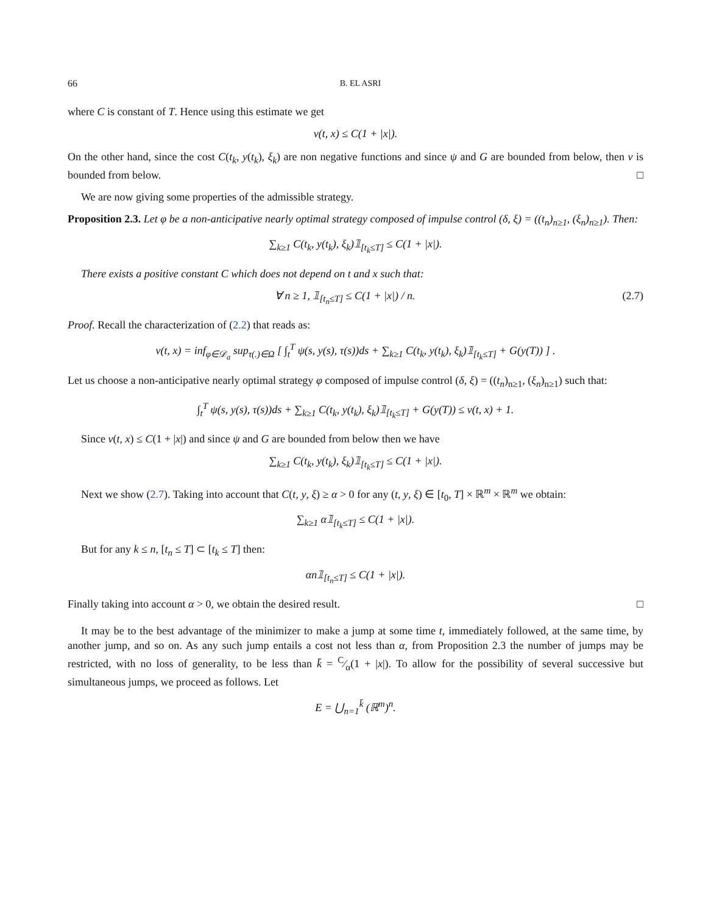66 B. EL ASRI
where C is constant of T. Hence using this estimate we get
v(t, x) ≤ C(1 + |x|).
On the other hand, since the cost C(t<sub>k</sub>, y(t<sub>k</sub>), ξ<sub>k</sub>) are non negative functions and since ψ and G are bounded from below, then v is bounded from below. □
We are now giving some properties of the admissible strategy.
Proposition 2.3. Let φ be a non-anticipative nearly optimal strategy composed of impulse control (δ, ξ) = ((t<sub>n</sub>)<sub>n≥1</sub>, (ξ<sub>n</sub>)<sub>n≥1</sub>). Then:
∑<sub>k≥1</sub> C(t<sub>k</sub>, y(t<sub>k</sub>), ξ<sub>k</sub>)𝟙<sub>[t<sub>k</sub>≤T]</sub> ≤ C(1 + |x|).
There exists a positive constant C which does not depend on t and x such that:
∀ n ≥ 1, 𝟙<sub>[t<sub>n</sub>≤T]</sub> ≤ C(1 + |x|) / n. (2.7)
Proof. Recall the characterization of (2.2) that reads as:
v(t, x) = inf<sub>φ∈𝒟<sub>a</sub></sub> sup<sub>τ(.)∈Ω</sub> [ ∫<sub>t</sub><sup>T</sup> ψ(s, y(s), τ(s))ds + ∑<sub>k≥1</sub> C(t<sub>k</sub>, y(t<sub>k</sub>), ξ<sub>k</sub>)𝟙<sub>[t<sub>k</sub>≤T]</sub> + G(y(T)) ] .
Let us choose a non-anticipative nearly optimal strategy φ composed of impulse control (δ, ξ) = ((t<sub>n</sub>)<sub>n≥1</sub>, (ξ<sub>n</sub>)<sub>n≥1</sub>) such that:
∫<sub>t</sub><sup>T</sup> ψ(s, y(s), τ(s))ds + ∑<sub>k≥1</sub> C(t<sub>k</sub>, y(t<sub>k</sub>), ξ<sub>k</sub>)𝟙<sub>[t<sub>k</sub>≤T]</sub> + G(y(T)) ≤ v(t, x) + 1.
Since v(t, x) ≤ C(1 + |x|) and since ψ and G are bounded from below then we have
∑<sub>k≥1</sub> C(t<sub>k</sub>, y(t<sub>k</sub>), ξ<sub>k</sub>)𝟙<sub>[t<sub>k</sub>≤T]</sub> ≤ C(1 + |x|).
Next we show (2.7). Taking into account that C(t, y, ξ) ≥ α > 0 for any (t, y, ξ) ∈ [t<sub>0</sub>, T] × ℝ<sup>m</sup> × ℝ<sup>m</sup> we obtain:
∑<sub>k≥1</sub> α𝟙<sub>[t<sub>k</sub>≤T]</sub> ≤ C(1 + |x|).
But for any k ≤ n, [t<sub>n</sub> ≤ T] ⊂ [t<sub>k</sub> ≤ T] then:
αn𝟙<sub>[t<sub>n</sub>≤T]</sub> ≤ C(1 + |x|).
Finally taking into account α > 0, we obtain the desired result. □
It may be to the best advantage of the minimizer to make a jump at some time t, immediately followed, at the same time, by another jump, and so on. As any such jump entails a cost not less than α, from Proposition 2.3 the number of jumps may be restricted, with no loss of generality, to be less than k̄ = C⁄α(1 + |x|). To allow for the possibility of several successive but simultaneous jumps, we proceed as follows. Let
E = ⋃<sub>n=1</sub><sup>k̄</sup> (ℝ<sup>m</sup>)<sup>n</sup>.